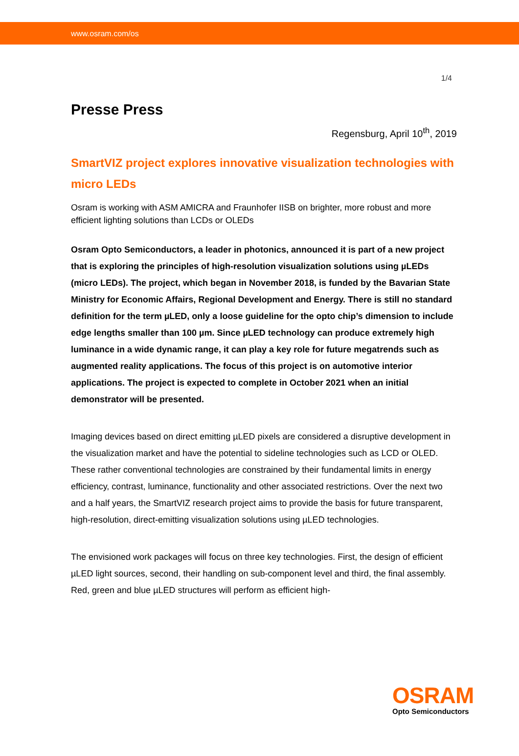www.osram.com/os
1/4
Presse Press
Regensburg, April 10<sup>th</sup>, 2019
SmartVIZ project explores innovative visualization technologies with micro LEDs
Osram is working with ASM AMICRA and Fraunhofer IISB on brighter, more robust and more efficient lighting solutions than LCDs or OLEDs
Osram Opto Semiconductors, a leader in photonics, announced it is part of a new project that is exploring the principles of high-resolution visualization solutions using µLEDs (micro LEDs). The project, which began in November 2018, is funded by the Bavarian State Ministry for Economic Affairs, Regional Development and Energy. There is still no standard definition for the term µLED, only a loose guideline for the opto chip’s dimension to include edge lengths smaller than 100 µm. Since µLED technology can produce extremely high luminance in a wide dynamic range, it can play a key role for future megatrends such as augmented reality applications. The focus of this project is on automotive interior applications. The project is expected to complete in October 2021 when an initial demonstrator will be presented.
Imaging devices based on direct emitting µLED pixels are considered a disruptive development in the visualization market and have the potential to sideline technologies such as LCD or OLED. These rather conventional technologies are constrained by their fundamental limits in energy efficiency, contrast, luminance, functionality and other associated restrictions. Over the next two and a half years, the SmartVIZ research project aims to provide the basis for future transparent, high-resolution, direct-emitting visualization solutions using µLED technologies.
The envisioned work packages will focus on three key technologies. First, the design of efficient µLED light sources, second, their handling on sub-component level and third, the final assembly. Red, green and blue µLED structures will perform as efficient high-
OSRAM
Opto Semiconductors